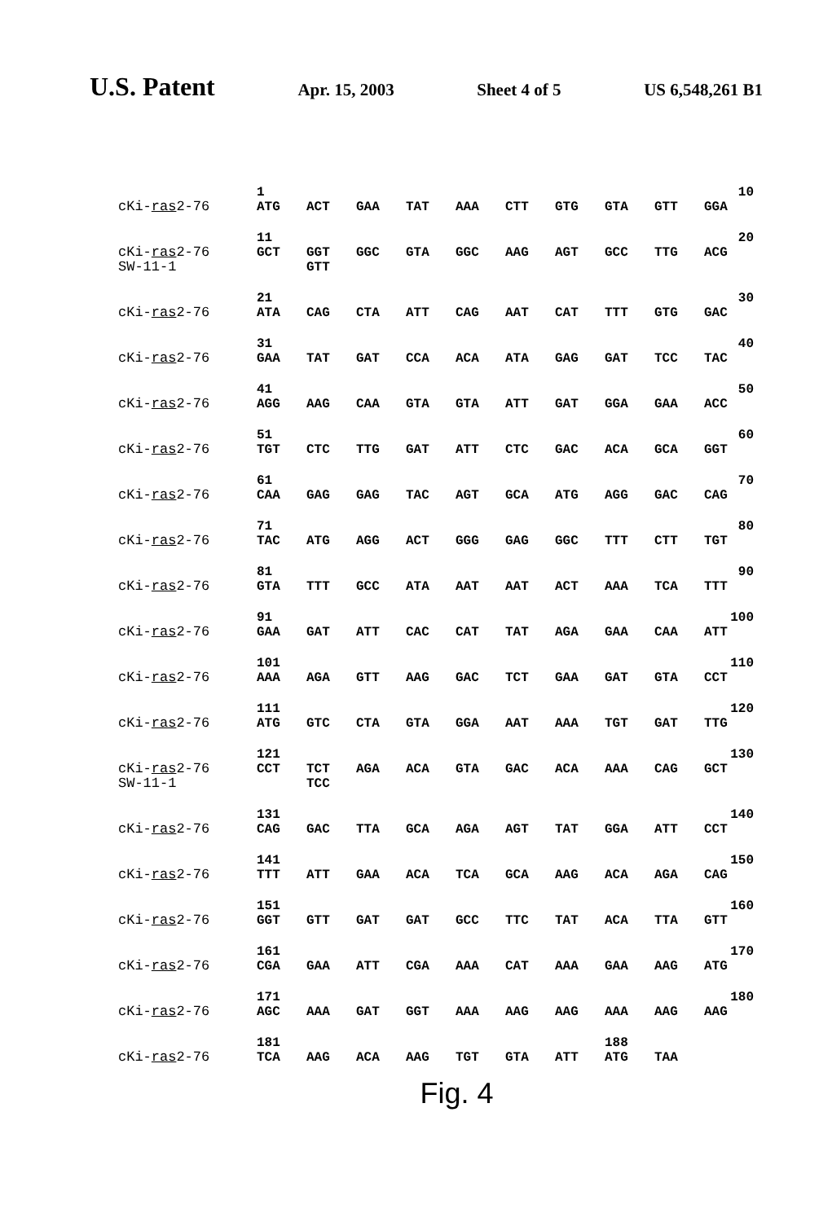U.S. Patent
Apr. 15, 2003 Sheet 4 of 5 US 6,548,261 B1
| | 1 | | | | | | | | | 10 |
| cKi- ras 2-76 | ATG | ACT | GAA | TAT | AAA | CTT | GTG | GTA | GTT | GGA |
| | 11 | | | | | | | | | 20 |
| cKi- ras 2-76 SW-11-1 | GCT | GGT GTT | GGC | GTA | GGC | AAG | AGT | GCC | TTG | ACG |
| | 21 | | | | | | | | | 30 |
| cKi- ras 2-76 | ATA | CAG | CTA | ATT | CAG | AAT | CAT | TTT | GTG | GAC |
| | 31 | | | | | | | | | 40 |
| cKi- ras 2-76 | GAA | TAT | GAT | CCA | ACA | ATA | GAG | GAT | TCC | TAC |
| | 41 | | | | | | | | | 50 |
| cKi- ras 2-76 | AGG | AAG | CAA | GTA | GTA | ATT | GAT | GGA | GAA | ACC |
| | 51 | | | | | | | | | 60 |
| cKi- ras 2-76 | TGT | CTC | TTG | GAT | ATT | CTC | GAC | ACA | GCA | GGT |
| | 61 | | | | | | | | | 70 |
| cKi- ras 2-76 | CAA | GAG | GAG | TAC | AGT | GCA | ATG | AGG | GAC | CAG |
| | 71 | | | | | | | | | 80 |
| cKi- ras 2-76 | TAC | ATG | AGG | ACT | GGG | GAG | GGC | TTT | CTT | TGT |
| | 81 | | | | | | | | | 90 |
| cKi- ras 2-76 | GTA | TTT | GCC | ATA | AAT | AAT | ACT | AAA | TCA | TTT |
| | 91 | | | | | | | | | 100 |
| cKi- ras 2-76 | GAA | GAT | ATT | CAC | CAT | TAT | AGA | GAA | CAA | ATT |
| | 101 | | | | | | | | | 110 |
| cKi- ras 2-76 | AAA | AGA | GTT | AAG | GAC | TCT | GAA | GAT | GTA | CCT |
| | 111 | | | | | | | | | 120 |
| cKi- ras 2-76 | ATG | GTC | CTA | GTA | GGA | AAT | AAA | TGT | GAT | TTG |
| | 121 | | | | | | | | | 130 |
| cKi- ras 2-76 SW-11-1 | CCT | TCT TCC | AGA | ACA | GTA | GAC | ACA | AAA | CAG | GCT |
| | 131 | | | | | | | | | 140 |
| cKi- ras 2-76 | CAG | GAC | TTA | GCA | AGA | AGT | TAT | GGA | ATT | CCT |
| | 141 | | | | | | | | | 150 |
| cKi- ras 2-76 | TTT | ATT | GAA | ACA | TCA | GCA | AAG | ACA | AGA | CAG |
| | 151 | | | | | | | | | 160 |
| cKi- ras 2-76 | GGT | GTT | GAT | GAT | GCC | TTC | TAT | ACA | TTA | GTT |
| | 161 | | | | | | | | | 170 |
| cKi- ras 2-76 | CGA | GAA | ATT | CGA | AAA | CAT | AAA | GAA | AAG | ATG |
| | 171 | | | | | | | | | 180 |
| cKi- ras 2-76 | AGC | AAA | GAT | GGT | AAA | AAG | AAG | AAA | AAG | AAG |
| | 181 | | | | | | | 188 | | |
| cKi- ras 2-76 | TCA | AAG | ACA | AAG | TGT | GTA | ATT | ATG | TAA | |
Fig. 4